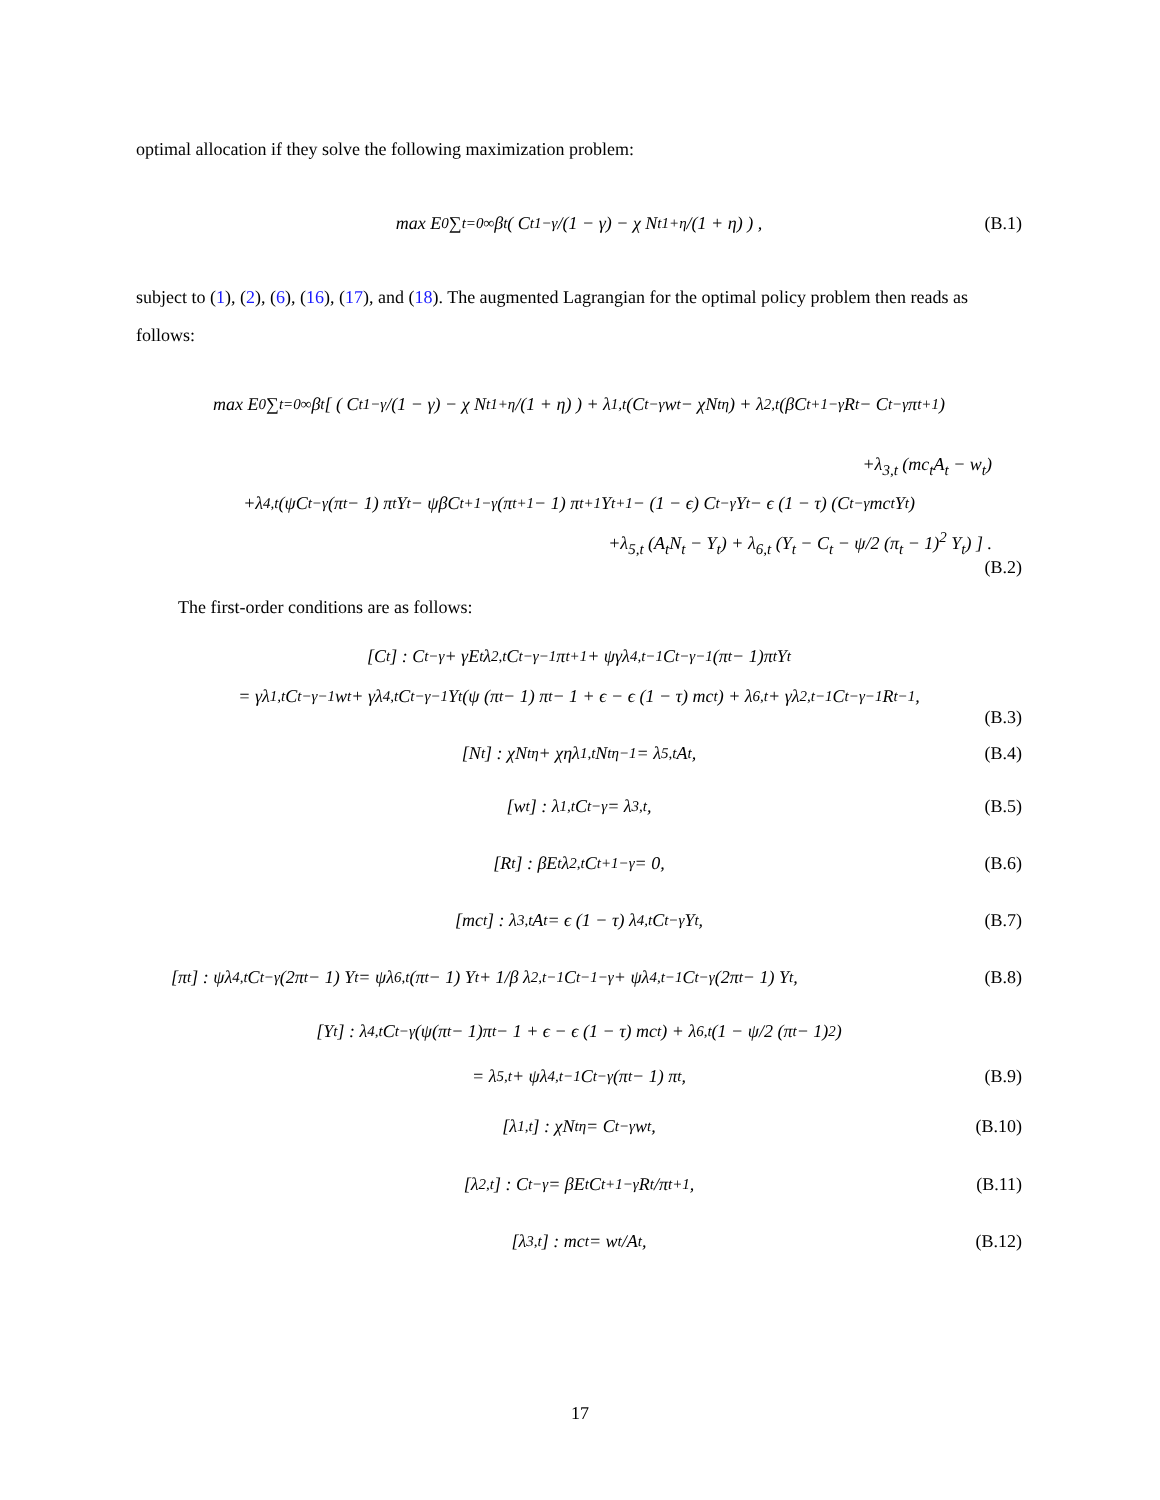optimal allocation if they solve the following maximization problem:
max E<sub>0</sub> ∑<sub>t=0</sub><sup>∞</sup> β<sup>t</sup> ( C<sub>t</sub><sup>1−γ</sup>/(1 − γ) − χ N<sub>t</sub><sup>1+η</sup>/(1 + η) ) , (B.1)
subject to (1), (2), (6), (16), (17), and (18). The augmented Lagrangian for the optimal policy problem then reads as follows:
max E<sub>0</sub> ∑<sub>t=0</sub><sup>∞</sup> β<sup>t</sup> [ ( C<sub>t</sub><sup>1−γ</sup>/(1 − γ) − χ N<sub>t</sub><sup>1+η</sup>/(1 + η) ) + λ<sub>1,t</sub> (C<sub>t</sub><sup>−γ</sup>w<sub>t</sub> − χN<sub>t</sub><sup>η</sup>) + λ<sub>2,t</sub> (βC<sub>t+1</sub><sup>−γ</sup>R<sub>t</sub> − C<sub>t</sub><sup>−γ</sup>π<sub>t+1</sub>)
+λ<sub>3,t</sub> (mc<sub>t</sub>A<sub>t</sub> − w<sub>t</sub>)
+λ<sub>4,t</sub> (ψC<sub>t</sub><sup>−γ</sup> (π<sub>t</sub> − 1) π<sub>t</sub>Y<sub>t</sub> − ψβC<sub>t+1</sub><sup>−γ</sup> (π<sub>t+1</sub> − 1) π<sub>t+1</sub>Y<sub>t+1</sub> − (1 − ϵ) C<sub>t</sub><sup>−γ</sup>Y<sub>t</sub> − ϵ (1 − τ) (C<sub>t</sub><sup>−γ</sup>mc<sub>t</sub>Y<sub>t</sub>)
+λ<sub>5,t</sub> (A<sub>t</sub>N<sub>t</sub> − Y<sub>t</sub>) + λ<sub>6,t</sub> (Y<sub>t</sub> − C<sub>t</sub> − ψ/2 (π<sub>t</sub> − 1)<sup>2</sup> Y<sub>t</sub>) ] .
(B.2)
The first-order conditions are as follows:
[C<sub>t</sub>] : C<sub>t</sub><sup>−γ</sup> + γE<sub>t</sub>λ<sub>2,t</sub>C<sub>t</sub><sup>−γ−1</sup>π<sub>t+1</sub> + ψγλ<sub>4,t−1</sub>C<sub>t</sub><sup>−γ−1</sup>(π<sub>t</sub> − 1)π<sub>t</sub>Y<sub>t</sub>
= γλ<sub>1,t</sub>C<sub>t</sub><sup>−γ−1</sup>w<sub>t</sub> + γλ<sub>4,t</sub>C<sub>t</sub><sup>−γ−1</sup>Y<sub>t</sub> (ψ (π<sub>t</sub> − 1) π<sub>t</sub> − 1 + ϵ − ϵ (1 − τ) mc<sub>t</sub>) + λ<sub>6,t</sub> + γλ<sub>2,t−1</sub>C<sub>t</sub><sup>−γ−1</sup>R<sub>t−1</sub>,
(B.3)
[N<sub>t</sub>] : χN<sub>t</sub><sup>η</sup> + χηλ<sub>1,t</sub>N<sub>t</sub><sup>η−1</sup> = λ<sub>5,t</sub>A<sub>t</sub>, (B.4)
[w<sub>t</sub>] : λ<sub>1,t</sub>C<sub>t</sub><sup>−γ</sup> = λ<sub>3,t</sub>, (B.5)
[R<sub>t</sub>] : βE<sub>t</sub>λ<sub>2,t</sub>C<sub>t+1</sub><sup>−γ</sup> = 0, (B.6)
[mc<sub>t</sub>] : λ<sub>3,t</sub>A<sub>t</sub> = ϵ (1 − τ) λ<sub>4,t</sub>C<sub>t</sub><sup>−γ</sup>Y<sub>t</sub>, (B.7)
[π<sub>t</sub>] : ψλ<sub>4,t</sub>C<sub>t</sub><sup>−γ</sup> (2π<sub>t</sub> − 1) Y<sub>t</sub> = ψλ<sub>6,t</sub> (π<sub>t</sub> − 1) Y<sub>t</sub> + 1/β λ<sub>2,t−1</sub>C<sub>t−1</sub><sup>−γ</sup> + ψλ<sub>4,t−1</sub>C<sub>t</sub><sup>−γ</sup> (2π<sub>t</sub> − 1) Y<sub>t</sub>, (B.8)
[Y<sub>t</sub>] : λ<sub>4,t</sub>C<sub>t</sub><sup>−γ</sup> (ψ(π<sub>t</sub> − 1)π<sub>t</sub> − 1 + ϵ − ϵ (1 − τ) mc<sub>t</sub>) + λ<sub>6,t</sub> (1 − ψ/2 (π<sub>t</sub> − 1)<sup>2</sup>)
= λ<sub>5,t</sub> + ψλ<sub>4,t−1</sub>C<sub>t</sub><sup>−γ</sup> (π<sub>t</sub> − 1) π<sub>t</sub>, (B.9)
[λ<sub>1,t</sub>] : χN<sub>t</sub><sup>η</sup> = C<sub>t</sub><sup>−γ</sup>w<sub>t</sub>, (B.10)
[λ<sub>2,t</sub>] : C<sub>t</sub><sup>−γ</sup> = βE<sub>t</sub>C<sub>t+1</sub><sup>−γ</sup> R<sub>t</sub>/π<sub>t+1</sub>, (B.11)
[λ<sub>3,t</sub>] : mc<sub>t</sub> = w<sub>t</sub>/A<sub>t</sub>, (B.12)
17